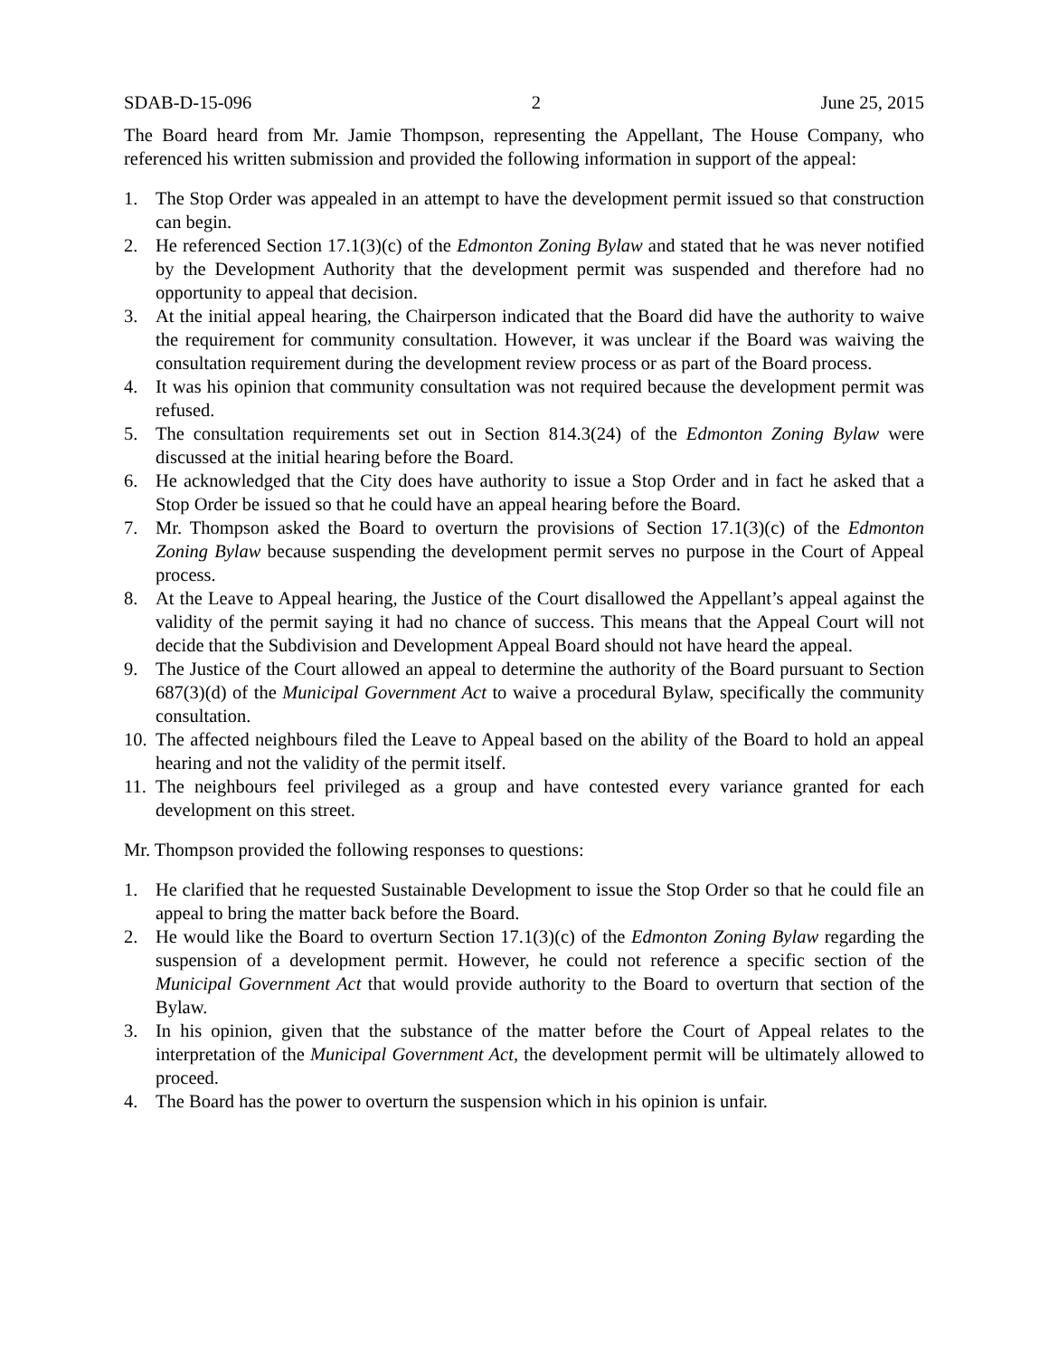SDAB-D-15-096 2 June 25, 2015
The Board heard from Mr. Jamie Thompson, representing the Appellant, The House Company, who referenced his written submission and provided the following information in support of the appeal:
1. The Stop Order was appealed in an attempt to have the development permit issued so that construction can begin.
2. He referenced Section 17.1(3)(c) of the Edmonton Zoning Bylaw and stated that he was never notified by the Development Authority that the development permit was suspended and therefore had no opportunity to appeal that decision.
3. At the initial appeal hearing, the Chairperson indicated that the Board did have the authority to waive the requirement for community consultation. However, it was unclear if the Board was waiving the consultation requirement during the development review process or as part of the Board process.
4. It was his opinion that community consultation was not required because the development permit was refused.
5. The consultation requirements set out in Section 814.3(24) of the Edmonton Zoning Bylaw were discussed at the initial hearing before the Board.
6. He acknowledged that the City does have authority to issue a Stop Order and in fact he asked that a Stop Order be issued so that he could have an appeal hearing before the Board.
7. Mr. Thompson asked the Board to overturn the provisions of Section 17.1(3)(c) of the Edmonton Zoning Bylaw because suspending the development permit serves no purpose in the Court of Appeal process.
8. At the Leave to Appeal hearing, the Justice of the Court disallowed the Appellant’s appeal against the validity of the permit saying it had no chance of success. This means that the Appeal Court will not decide that the Subdivision and Development Appeal Board should not have heard the appeal.
9. The Justice of the Court allowed an appeal to determine the authority of the Board pursuant to Section 687(3)(d) of the Municipal Government Act to waive a procedural Bylaw, specifically the community consultation.
10. The affected neighbours filed the Leave to Appeal based on the ability of the Board to hold an appeal hearing and not the validity of the permit itself.
11. The neighbours feel privileged as a group and have contested every variance granted for each development on this street.
Mr. Thompson provided the following responses to questions:
1. He clarified that he requested Sustainable Development to issue the Stop Order so that he could file an appeal to bring the matter back before the Board.
2. He would like the Board to overturn Section 17.1(3)(c) of the Edmonton Zoning Bylaw regarding the suspension of a development permit. However, he could not reference a specific section of the Municipal Government Act that would provide authority to the Board to overturn that section of the Bylaw.
3. In his opinion, given that the substance of the matter before the Court of Appeal relates to the interpretation of the Municipal Government Act, the development permit will be ultimately allowed to proceed.
4. The Board has the power to overturn the suspension which in his opinion is unfair.